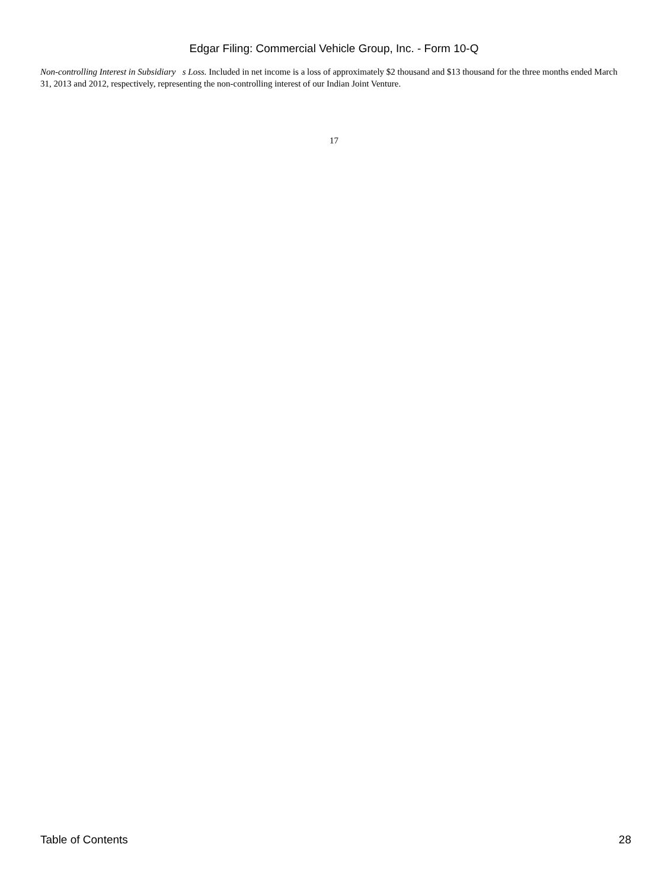Edgar Filing: Commercial Vehicle Group, Inc. - Form 10-Q
Non-controlling Interest in Subsidiary s Loss. Included in net income is a loss of approximately $2 thousand and $13 thousand for the three months ended March 31, 2013 and 2012, respectively, representing the non-controlling interest of our Indian Joint Venture.
17
Table of Contents 28